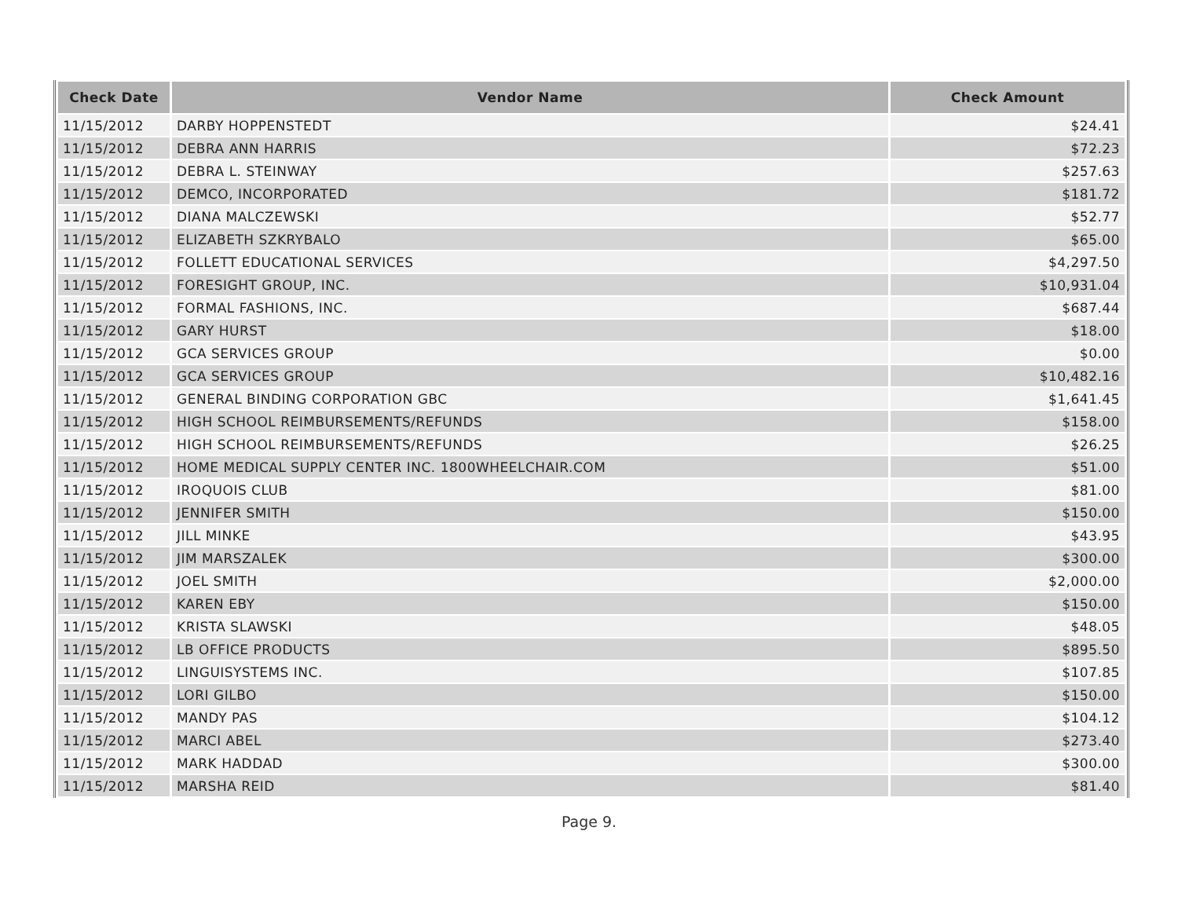| Check Date | Vendor Name | Check Amount |
| --- | --- | --- |
| 11/15/2012 | DARBY HOPPENSTEDT | $24.41 |
| 11/15/2012 | DEBRA ANN HARRIS | $72.23 |
| 11/15/2012 | DEBRA L. STEINWAY | $257.63 |
| 11/15/2012 | DEMCO, INCORPORATED | $181.72 |
| 11/15/2012 | DIANA MALCZEWSKI | $52.77 |
| 11/15/2012 | ELIZABETH SZKRYBALO | $65.00 |
| 11/15/2012 | FOLLETT EDUCATIONAL SERVICES | $4,297.50 |
| 11/15/2012 | FORESIGHT GROUP, INC. | $10,931.04 |
| 11/15/2012 | FORMAL FASHIONS, INC. | $687.44 |
| 11/15/2012 | GARY HURST | $18.00 |
| 11/15/2012 | GCA SERVICES GROUP | $0.00 |
| 11/15/2012 | GCA SERVICES GROUP | $10,482.16 |
| 11/15/2012 | GENERAL BINDING CORPORATION GBC | $1,641.45 |
| 11/15/2012 | HIGH SCHOOL REIMBURSEMENTS/REFUNDS | $158.00 |
| 11/15/2012 | HIGH SCHOOL REIMBURSEMENTS/REFUNDS | $26.25 |
| 11/15/2012 | HOME MEDICAL SUPPLY CENTER INC. 1800WHEELCHAIR.COM | $51.00 |
| 11/15/2012 | IROQUOIS CLUB | $81.00 |
| 11/15/2012 | JENNIFER SMITH | $150.00 |
| 11/15/2012 | JILL MINKE | $43.95 |
| 11/15/2012 | JIM MARSZALEK | $300.00 |
| 11/15/2012 | JOEL SMITH | $2,000.00 |
| 11/15/2012 | KAREN EBY | $150.00 |
| 11/15/2012 | KRISTA SLAWSKI | $48.05 |
| 11/15/2012 | LB OFFICE PRODUCTS | $895.50 |
| 11/15/2012 | LINGUISYSTEMS INC. | $107.85 |
| 11/15/2012 | LORI GILBO | $150.00 |
| 11/15/2012 | MANDY PAS | $104.12 |
| 11/15/2012 | MARCI ABEL | $273.40 |
| 11/15/2012 | MARK HADDAD | $300.00 |
| 11/15/2012 | MARSHA REID | $81.40 |
Page 9.